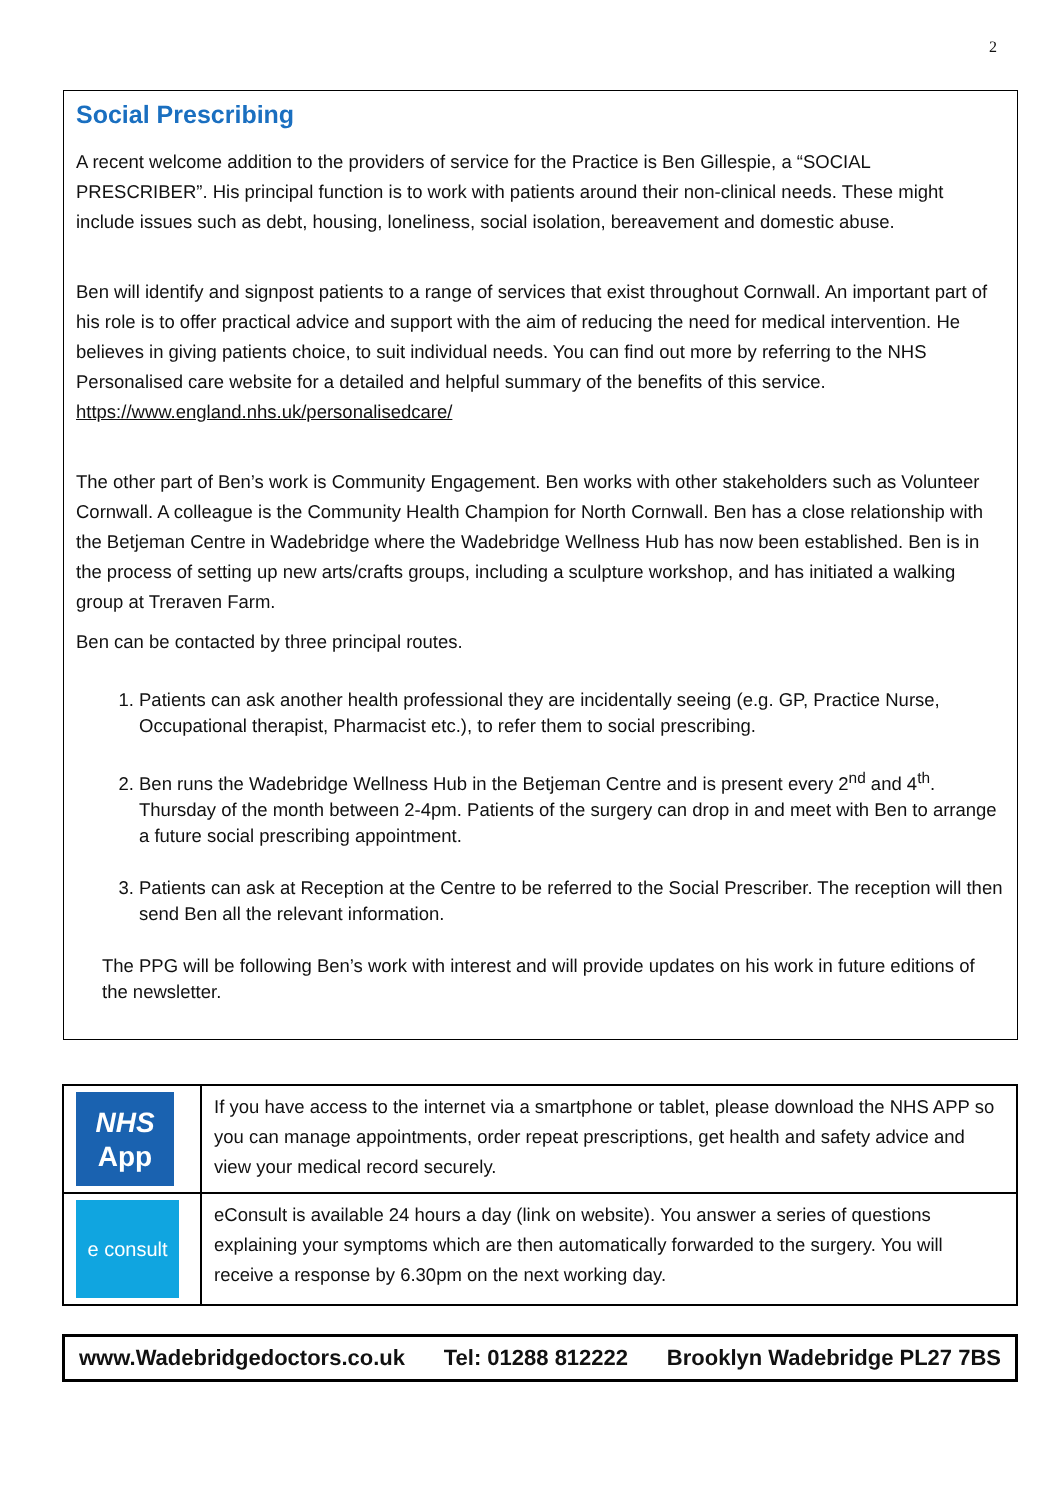2
Social Prescribing
A recent welcome addition to the providers of service for the Practice is Ben Gillespie, a “SOCIAL PRESCRIBER”. His principal function is to work with patients around their non-clinical needs. These might include issues such as debt, housing, loneliness, social isolation, bereavement and domestic abuse.
Ben will identify and signpost patients to a range of services that exist throughout Cornwall. An important part of his role is to offer practical advice and support with the aim of reducing the need for medical intervention. He believes in giving patients choice, to suit individual needs. You can find out more by referring to the NHS Personalised care website for a detailed and helpful summary of the benefits of this service. https://www.england.nhs.uk/personalisedcare/
The other part of Ben’s work is Community Engagement. Ben works with other stakeholders such as Volunteer Cornwall. A colleague is the Community Health Champion for North Cornwall. Ben has a close relationship with the Betjeman Centre in Wadebridge where the Wadebridge Wellness Hub has now been established. Ben is in the process of setting up new arts/crafts groups, including a sculpture workshop, and has initiated a walking group at Treraven Farm.
Ben can be contacted by three principal routes.
1. Patients can ask another health professional they are incidentally seeing (e.g. GP, Practice Nurse, Occupational therapist, Pharmacist etc.), to refer them to social prescribing.
2. Ben runs the Wadebridge Wellness Hub in the Betjeman Centre and is present every 2<sup>nd</sup> and 4<sup>th</sup>. Thursday of the month between 2-4pm. Patients of the surgery can drop in and meet with Ben to arrange a future social prescribing appointment.
3. Patients can ask at Reception at the Centre to be referred to the Social Prescriber. The reception will then send Ben all the relevant information.
The PPG will be following Ben’s work with interest and will provide updates on his work in future editions of the newsletter.
| NHS App | If you have access to the internet via a smartphone or tablet, please download the NHS APP so you can manage appointments, order repeat prescriptions, get health and safety advice and view your medical record securely. |
| e consult | eConsult is available 24 hours a day (link on website). You answer a series of questions explaining your symptoms which are then automatically forwarded to the surgery. You will receive a response by 6.30pm on the next working day. |
www.Wadebridgedoctors.co.uk Tel: 01288 812222 Brooklyn Wadebridge PL27 7BS